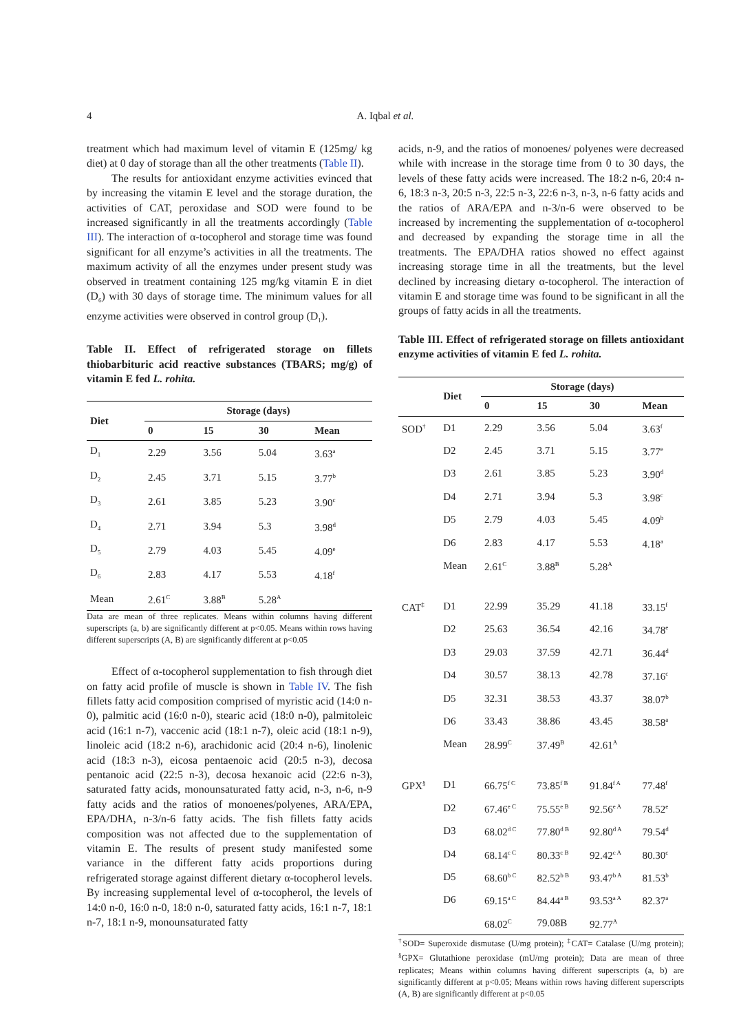4 A. Iqbal et al.
treatment which had maximum level of vitamin E (125mg/ kg diet) at 0 day of storage than all the other treatments (Table II).
The results for antioxidant enzyme activities evinced that by increasing the vitamin E level and the storage duration, the activities of CAT, peroxidase and SOD were found to be increased significantly in all the treatments accordingly (Table III). The interaction of α-tocopherol and storage time was found significant for all enzyme’s activities in all the treatments. The maximum activity of all the enzymes under present study was observed in treatment containing 125 mg/kg vitamin E in diet (D<sub>6</sub>) with 30 days of storage time. The minimum values for all enzyme activities were observed in control group (D<sub>1</sub>).
Table II. Effect of refrigerated storage on fillets thiobarbituric acid reactive substances (TBARS; mg/g) of vitamin E fed L. rohita.
| Diet | Storage (days) | | | |
| --- | --- | --- | --- | --- |
| | 0 | 15 | 30 | Mean |
| D<sub>1</sub> | 2.29 | 3.56 | 5.04 | 3.63<sup>a</sup> |
| D<sub>2</sub> | 2.45 | 3.71 | 5.15 | 3.77<sup>b</sup> |
| D<sub>3</sub> | 2.61 | 3.85 | 5.23 | 3.90<sup>c</sup> |
| D<sub>4</sub> | 2.71 | 3.94 | 5.3 | 3.98<sup>d</sup> |
| D<sub>5</sub> | 2.79 | 4.03 | 5.45 | 4.09<sup>e</sup> |
| D<sub>6</sub> | 2.83 | 4.17 | 5.53 | 4.18<sup>f</sup> |
| Mean | 2.61<sup>C</sup> | 3.88<sup>B</sup> | 5.28<sup>A</sup> | |
Data are mean of three replicates. Means within columns having different superscripts (a, b) are significantly different at p<0.05. Means within rows having different superscripts (A, B) are significantly different at p<0.05
Effect of α-tocopherol supplementation to fish through diet on fatty acid profile of muscle is shown in Table IV. The fish fillets fatty acid composition comprised of myristic acid (14:0 n-0), palmitic acid (16:0 n-0), stearic acid (18:0 n-0), palmitoleic acid (16:1 n-7), vaccenic acid (18:1 n-7), oleic acid (18:1 n-9), linoleic acid (18:2 n-6), arachidonic acid (20:4 n-6), linolenic acid (18:3 n-3), eicosa pentaenoic acid (20:5 n-3), decosa pentanoic acid (22:5 n-3), decosa hexanoic acid (22:6 n-3), saturated fatty acids, monounsaturated fatty acid, n-3, n-6, n-9 fatty acids and the ratios of monoenes/polyenes, ARA/EPA, EPA/DHA, n-3/n-6 fatty acids. The fish fillets fatty acids composition was not affected due to the supplementation of vitamin E. The results of present study manifested some variance in the different fatty acids proportions during refrigerated storage against different dietary α-tocopherol levels. By increasing supplemental level of α-tocopherol, the levels of 14:0 n-0, 16:0 n-0, 18:0 n-0, saturated fatty acids, 16:1 n-7, 18:1 n-7, 18:1 n-9, monounsaturated fatty
acids, n-9, and the ratios of monoenes/ polyenes were decreased while with increase in the storage time from 0 to 30 days, the levels of these fatty acids were increased. The 18:2 n-6, 20:4 n-6, 18:3 n-3, 20:5 n-3, 22:5 n-3, 22:6 n-3, n-3, n-6 fatty acids and the ratios of ARA/EPA and n-3/n-6 were observed to be increased by incrementing the supplementation of α-tocopherol and decreased by expanding the storage time in all the treatments. The EPA/DHA ratios showed no effect against increasing storage time in all the treatments, but the level declined by increasing dietary α-tocopherol. The interaction of vitamin E and storage time was found to be significant in all the groups of fatty acids in all the treatments.
Table III. Effect of refrigerated storage on fillets antioxidant enzyme activities of vitamin E fed L. rohita.
| | Diet | Storage (days) | | | |
| --- | --- | --- | --- | --- | --- |
| | | 0 | 15 | 30 | Mean |
| SOD<sup>†</sup> | D1 | 2.29 | 3.56 | 5.04 | 3.63<sup>f</sup> |
| | D2 | 2.45 | 3.71 | 5.15 | 3.77<sup>e</sup> |
| | D3 | 2.61 | 3.85 | 5.23 | 3.90<sup>d</sup> |
| | D4 | 2.71 | 3.94 | 5.3 | 3.98<sup>c</sup> |
| | D5 | 2.79 | 4.03 | 5.45 | 4.09<sup>b</sup> |
| | D6 | 2.83 | 4.17 | 5.53 | 4.18<sup>a</sup> |
| | Mean | 2.61<sup>C</sup> | 3.88<sup>B</sup> | 5.28<sup>A</sup> | |
| CAT<sup>‡</sup> | D1 | 22.99 | 35.29 | 41.18 | 33.15<sup>f</sup> |
| | D2 | 25.63 | 36.54 | 42.16 | 34.78<sup>e</sup> |
| | D3 | 29.03 | 37.59 | 42.71 | 36.44<sup>d</sup> |
| | D4 | 30.57 | 38.13 | 42.78 | 37.16<sup>c</sup> |
| | D5 | 32.31 | 38.53 | 43.37 | 38.07<sup>b</sup> |
| | D6 | 33.43 | 38.86 | 43.45 | 38.58<sup>a</sup> |
| | Mean | 28.99<sup>C</sup> | 37.49<sup>B</sup> | 42.61<sup>A</sup> | |
| GPX<sup>§</sup> | D1 | 66.75<sup>f C</sup> | 73.85<sup>f B</sup> | 91.84<sup>f A</sup> | 77.48<sup>f</sup> |
| | D2 | 67.46<sup>e C</sup> | 75.55<sup>e B</sup> | 92.56<sup>e A</sup> | 78.52<sup>e</sup> |
| | D3 | 68.02<sup>d C</sup> | 77.80<sup>d B</sup> | 92.80<sup>d A</sup> | 79.54<sup>d</sup> |
| | D4 | 68.14<sup>c C</sup> | 80.33<sup>c B</sup> | 92.42<sup>c A</sup> | 80.30<sup>c</sup> |
| | D5 | 68.60<sup>b C</sup> | 82.52<sup>b B</sup> | 93.47<sup>b A</sup> | 81.53<sup>b</sup> |
| | D6 | 69.15<sup>a C</sup> | 84.44<sup>a B</sup> | 93.53<sup>a A</sup> | 82.37<sup>a</sup> |
| | | 68.02<sup>C</sup> | 79.08B | 92.77<sup>A</sup> | |
<sup>†</sup> SOD= Superoxide dismutase (U/mg protein); <sup>‡</sup>CAT= Catalase (U/mg protein); <sup>§</sup>GPX= Glutathione peroxidase (mU/mg protein); Data are mean of three replicates; Means within columns having different superscripts (a, b) are significantly different at p<0.05; Means within rows having different superscripts (A, B) are significantly different at p<0.05